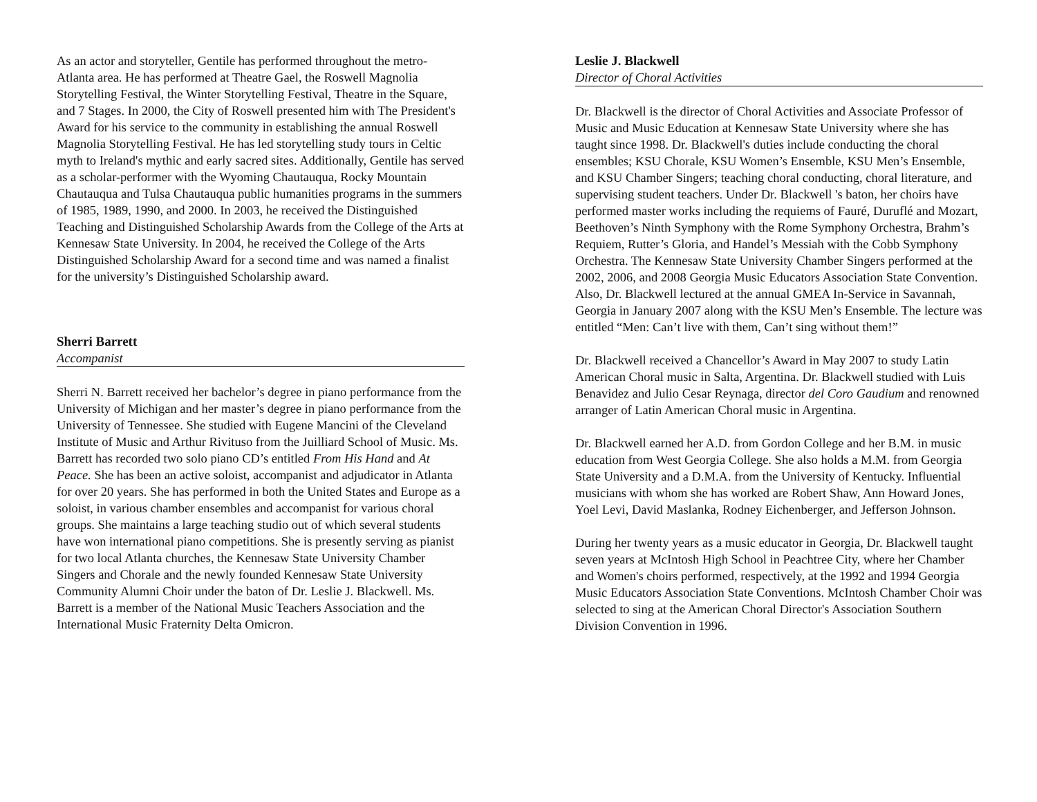As an actor and storyteller, Gentile has performed throughout the metro-Atlanta area. He has performed at Theatre Gael, the Roswell Magnolia Storytelling Festival, the Winter Storytelling Festival, Theatre in the Square, and 7 Stages. In 2000, the City of Roswell presented him with The President's Award for his service to the community in establishing the annual Roswell Magnolia Storytelling Festival. He has led storytelling study tours in Celtic myth to Ireland's mythic and early sacred sites. Additionally, Gentile has served as a scholar-performer with the Wyoming Chautauqua, Rocky Mountain Chautauqua and Tulsa Chautauqua public humanities programs in the summers of 1985, 1989, 1990, and 2000. In 2003, he received the Distinguished Teaching and Distinguished Scholarship Awards from the College of the Arts at Kennesaw State University. In 2004, he received the College of the Arts Distinguished Scholarship Award for a second time and was named a finalist for the university’s Distinguished Scholarship award.
Sherri Barrett
Accompanist
Sherri N. Barrett received her bachelor’s degree in piano performance from the University of Michigan and her master’s degree in piano performance from the University of Tennessee. She studied with Eugene Mancini of the Cleveland Institute of Music and Arthur Rivituso from the Juilliard School of Music. Ms. Barrett has recorded two solo piano CD’s entitled From His Hand and At Peace. She has been an active soloist, accompanist and adjudicator in Atlanta for over 20 years. She has performed in both the United States and Europe as a soloist, in various chamber ensembles and accompanist for various choral groups. She maintains a large teaching studio out of which several students have won international piano competitions. She is presently serving as pianist for two local Atlanta churches, the Kennesaw State University Chamber Singers and Chorale and the newly founded Kennesaw State University Community Alumni Choir under the baton of Dr. Leslie J. Blackwell. Ms. Barrett is a member of the National Music Teachers Association and the International Music Fraternity Delta Omicron.
Leslie J. Blackwell
Director of Choral Activities
Dr. Blackwell is the director of Choral Activities and Associate Professor of Music and Music Education at Kennesaw State University where she has taught since 1998. Dr. Blackwell's duties include conducting the choral ensembles; KSU Chorale, KSU Women’s Ensemble, KSU Men’s Ensemble, and KSU Chamber Singers; teaching choral conducting, choral literature, and supervising student teachers. Under Dr. Blackwell 's baton, her choirs have performed master works including the requiems of Fauré, Duruflé and Mozart, Beethoven’s Ninth Symphony with the Rome Symphony Orchestra, Brahm’s Requiem, Rutter’s Gloria, and Handel’s Messiah with the Cobb Symphony Orchestra. The Kennesaw State University Chamber Singers performed at the 2002, 2006, and 2008 Georgia Music Educators Association State Convention. Also, Dr. Blackwell lectured at the annual GMEA In-Service in Savannah, Georgia in January 2007 along with the KSU Men’s Ensemble. The lecture was entitled “Men: Can’t live with them, Can’t sing without them!”
Dr. Blackwell received a Chancellor’s Award in May 2007 to study Latin American Choral music in Salta, Argentina. Dr. Blackwell studied with Luis Benavidez and Julio Cesar Reynaga, director del Coro Gaudium and renowned arranger of Latin American Choral music in Argentina.
Dr. Blackwell earned her A.D. from Gordon College and her B.M. in music education from West Georgia College. She also holds a M.M. from Georgia State University and a D.M.A. from the University of Kentucky. Influential musicians with whom she has worked are Robert Shaw, Ann Howard Jones, Yoel Levi, David Maslanka, Rodney Eichenberger, and Jefferson Johnson.
During her twenty years as a music educator in Georgia, Dr. Blackwell taught seven years at McIntosh High School in Peachtree City, where her Chamber and Women's choirs performed, respectively, at the 1992 and 1994 Georgia Music Educators Association State Conventions. McIntosh Chamber Choir was selected to sing at the American Choral Director's Association Southern Division Convention in 1996.